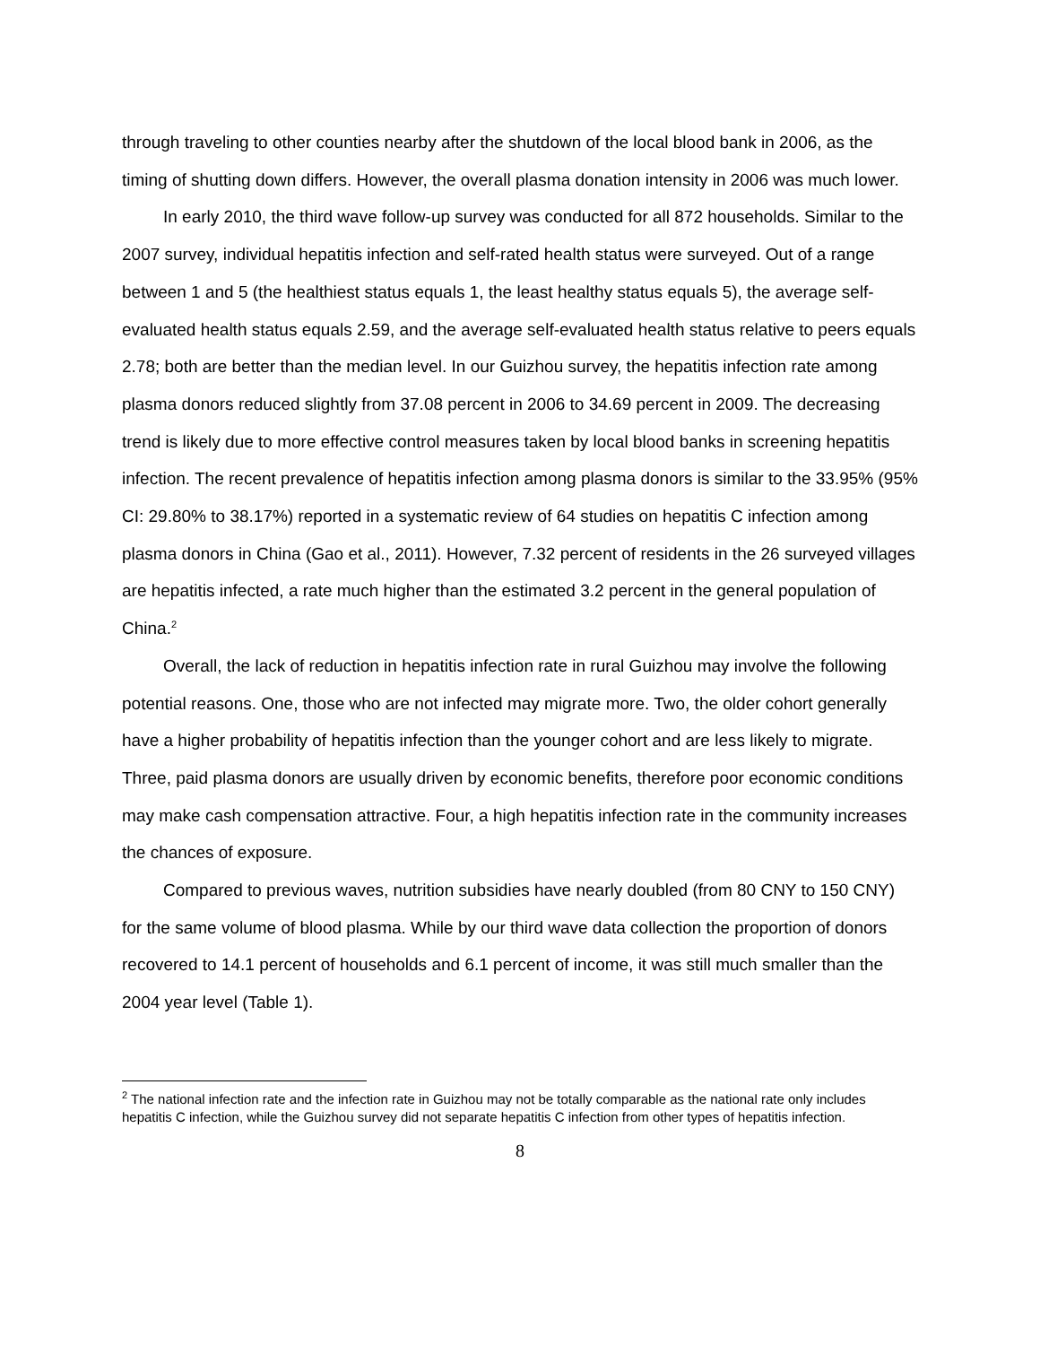through traveling to other counties nearby after the shutdown of the local blood bank in 2006, as the timing of shutting down differs. However, the overall plasma donation intensity in 2006 was much lower.
In early 2010, the third wave follow-up survey was conducted for all 872 households. Similar to the 2007 survey, individual hepatitis infection and self-rated health status were surveyed. Out of a range between 1 and 5 (the healthiest status equals 1, the least healthy status equals 5), the average self-evaluated health status equals 2.59, and the average self-evaluated health status relative to peers equals 2.78; both are better than the median level. In our Guizhou survey, the hepatitis infection rate among plasma donors reduced slightly from 37.08 percent in 2006 to 34.69 percent in 2009. The decreasing trend is likely due to more effective control measures taken by local blood banks in screening hepatitis infection. The recent prevalence of hepatitis infection among plasma donors is similar to the 33.95% (95% CI: 29.80% to 38.17%) reported in a systematic review of 64 studies on hepatitis C infection among plasma donors in China (Gao et al., 2011). However, 7.32 percent of residents in the 26 surveyed villages are hepatitis infected, a rate much higher than the estimated 3.2 percent in the general population of China.<sup>2</sup>
Overall, the lack of reduction in hepatitis infection rate in rural Guizhou may involve the following potential reasons. One, those who are not infected may migrate more. Two, the older cohort generally have a higher probability of hepatitis infection than the younger cohort and are less likely to migrate. Three, paid plasma donors are usually driven by economic benefits, therefore poor economic conditions may make cash compensation attractive. Four, a high hepatitis infection rate in the community increases the chances of exposure.
Compared to previous waves, nutrition subsidies have nearly doubled (from 80 CNY to 150 CNY) for the same volume of blood plasma. While by our third wave data collection the proportion of donors recovered to 14.1 percent of households and 6.1 percent of income, it was still much smaller than the 2004 year level (Table 1).
<sup>2</sup> The national infection rate and the infection rate in Guizhou may not be totally comparable as the national rate only includes hepatitis C infection, while the Guizhou survey did not separate hepatitis C infection from other types of hepatitis infection.
8